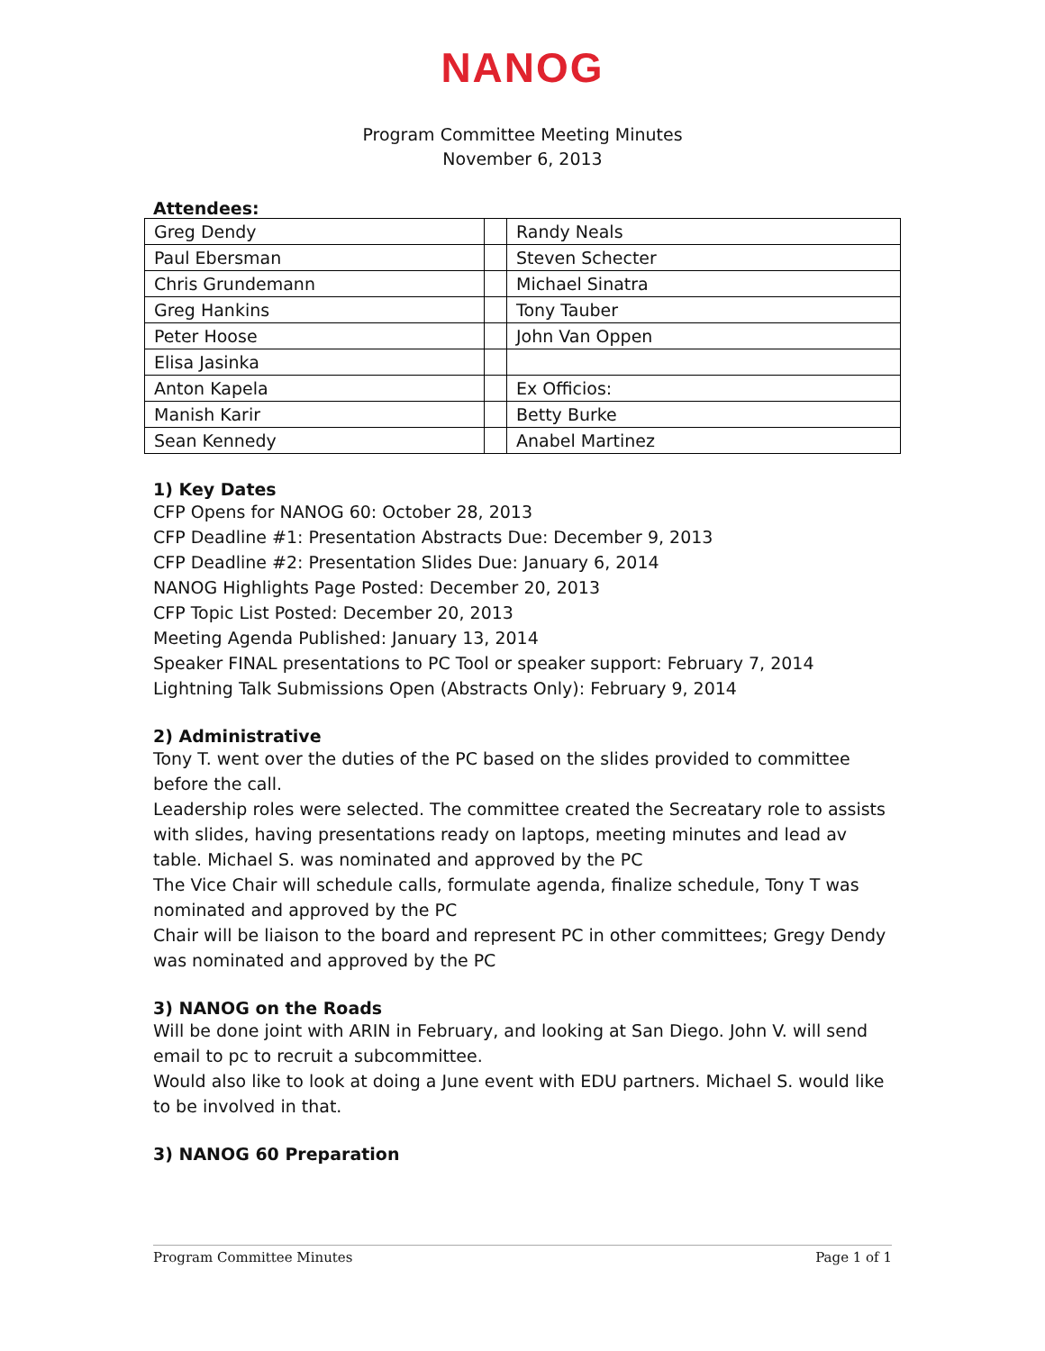NANOG
Program Committee Meeting Minutes
November 6, 2013
Attendees:
| Greg Dendy | | Randy Neals |
| Paul Ebersman | | Steven Schecter |
| Chris Grundemann | | Michael Sinatra |
| Greg Hankins | | Tony Tauber |
| Peter Hoose | | John Van Oppen |
| Elisa Jasinka | | |
| Anton Kapela | | Ex Officios: |
| Manish Karir | | Betty Burke |
| Sean Kennedy | | Anabel Martinez |
1) Key Dates
CFP Opens for NANOG 60: October 28, 2013
CFP Deadline #1: Presentation Abstracts Due: December 9, 2013
CFP Deadline #2: Presentation Slides Due: January 6, 2014
NANOG Highlights Page Posted: December 20, 2013
CFP Topic List Posted: December 20, 2013
Meeting Agenda Published: January 13, 2014
Speaker FINAL presentations to PC Tool or speaker support: February 7, 2014
Lightning Talk Submissions Open (Abstracts Only): February 9, 2014
2) Administrative
Tony T. went over the duties of the PC based on the slides provided to committee before the call.
Leadership roles were selected. The committee created the Secreatary role to assists with slides, having presentations ready on laptops, meeting minutes and lead av table. Michael S. was nominated and approved by the PC
The Vice Chair will schedule calls, formulate agenda, finalize schedule, Tony T was nominated and approved by the PC
Chair will be liaison to the board and represent PC in other committees; Gregy Dendy was nominated and approved by the PC
3) NANOG on the Roads
Will be done joint with ARIN in February, and looking at San Diego. John V. will send email to pc to recruit a subcommittee.
Would also like to look at doing a June event with EDU partners. Michael S. would like to be involved in that.
3) NANOG 60 Preparation
Program Committee Minutes Page 1 of 1